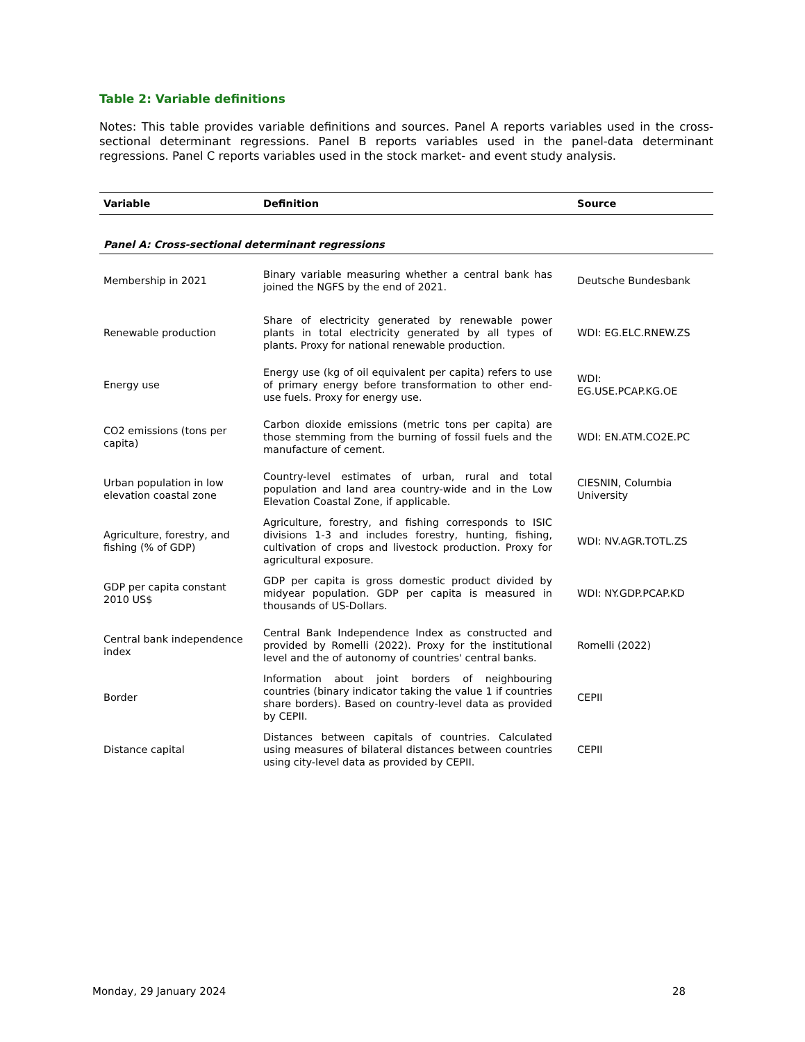Table 2: Variable definitions
Notes: This table provides variable definitions and sources. Panel A reports variables used in the cross-sectional determinant regressions. Panel B reports variables used in the panel-data determinant regressions. Panel C reports variables used in the stock market- and event study analysis.
| Variable | Definition | Source |
| --- | --- | --- |
| Panel A: Cross-sectional determinant regressions | | |
| Membership in 2021 | Binary variable measuring whether a central bank has joined the NGFS by the end of 2021. | Deutsche Bundesbank |
| Renewable production | Share of electricity generated by renewable power plants in total electricity generated by all types of plants. Proxy for national renewable production. | WDI: EG.ELC.RNEW.ZS |
| Energy use | Energy use (kg of oil equivalent per capita) refers to use of primary energy before transformation to other end-use fuels. Proxy for energy use. | WDI: EG.USE.PCAP.KG.OE |
| CO2 emissions (tons per capita) | Carbon dioxide emissions (metric tons per capita) are those stemming from the burning of fossil fuels and the manufacture of cement. | WDI: EN.ATM.CO2E.PC |
| Urban population in low elevation coastal zone | Country-level estimates of urban, rural and total population and land area country-wide and in the Low Elevation Coastal Zone, if applicable. | CIESNIN, Columbia University |
| Agriculture, forestry, and fishing (% of GDP) | Agriculture, forestry, and fishing corresponds to ISIC divisions 1-3 and includes forestry, hunting, fishing, cultivation of crops and livestock production. Proxy for agricultural exposure. | WDI: NV.AGR.TOTL.ZS |
| GDP per capita constant 2010 US$ | GDP per capita is gross domestic product divided by midyear population. GDP per capita is measured in thousands of US-Dollars. | WDI: NY.GDP.PCAP.KD |
| Central bank independence index | Central Bank Independence Index as constructed and provided by Romelli (2022). Proxy for the institutional level and the of autonomy of countries' central banks. | Romelli (2022) |
| Border | Information about joint borders of neighbouring countries (binary indicator taking the value 1 if countries share borders). Based on country-level data as provided by CEPII. | CEPII |
| Distance capital | Distances between capitals of countries. Calculated using measures of bilateral distances between countries using city-level data as provided by CEPII. | CEPII |
Monday, 29 January 2024 28